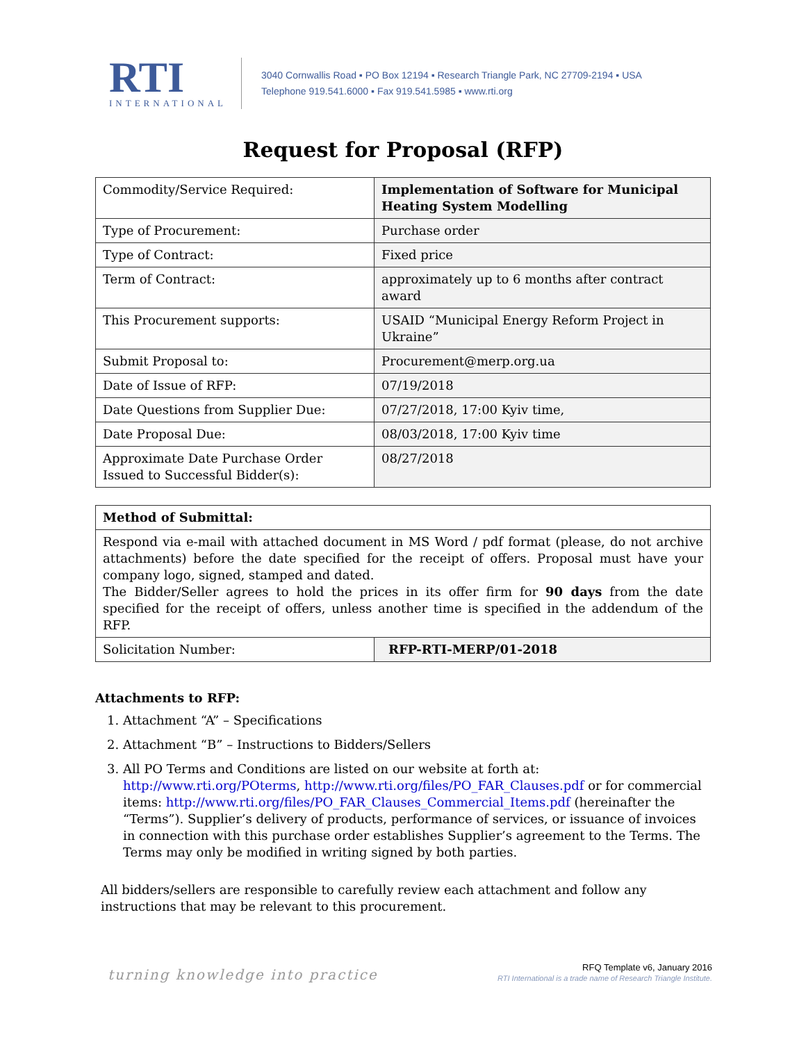RTI
INTERNATIONAL
3040 Cornwallis Road ▪ PO Box 12194 ▪ Research Triangle Park, NC 27709-2194 ▪ USA
Telephone 919.541.6000 ▪ Fax 919.541.5985 ▪ www.rti.org
Request for Proposal (RFP)
| Commodity/Service Required: | Implementation of Software for Municipal Heating System Modelling |
| Type of Procurement: | Purchase order |
| Type of Contract: | Fixed price |
| Term of Contract: | approximately up to 6 months after contract award |
| This Procurement supports: | USAID “Municipal Energy Reform Project in Ukraine” |
| Submit Proposal to: | Procurement@merp.org.ua |
| Date of Issue of RFP: | 07/19/2018 |
| Date Questions from Supplier Due: | 07/27/2018, 17:00 Kyiv time, |
| Date Proposal Due: | 08/03/2018, 17:00 Kyiv time |
| Approximate Date Purchase Order Issued to Successful Bidder(s): | 08/27/2018 |
| Method of Submittal: | |
| Respond via e-mail with attached document in MS Word / pdf format (please, do not archive attachments) before the date specified for the receipt of offers. Proposal must have your company logo, signed, stamped and dated. The Bidder/Seller agrees to hold the prices in its offer firm for 90 days from the date specified for the receipt of offers, unless another time is specified in the addendum of the RFP. | |
| Solicitation Number: | RFP-RTI-MERP/01-2018 |
Attachments to RFP:
1. Attachment “A” – Specifications
2. Attachment “B” – Instructions to Bidders/Sellers
3. All PO Terms and Conditions are listed on our website at forth at: http://www.rti.org/POterms, http://www.rti.org/files/PO_FAR_Clauses.pdf or for commercial items: http://www.rti.org/files/PO_FAR_Clauses_Commercial_Items.pdf (hereinafter the “Terms”). Supplier’s delivery of products, performance of services, or issuance of invoices in connection with this purchase order establishes Supplier’s agreement to the Terms. The Terms may only be modified in writing signed by both parties.
All bidders/sellers are responsible to carefully review each attachment and follow any instructions that may be relevant to this procurement.
turning knowledge into practice
RFQ Template v6, January 2016
RTI International is a trade name of Research Triangle Institute.